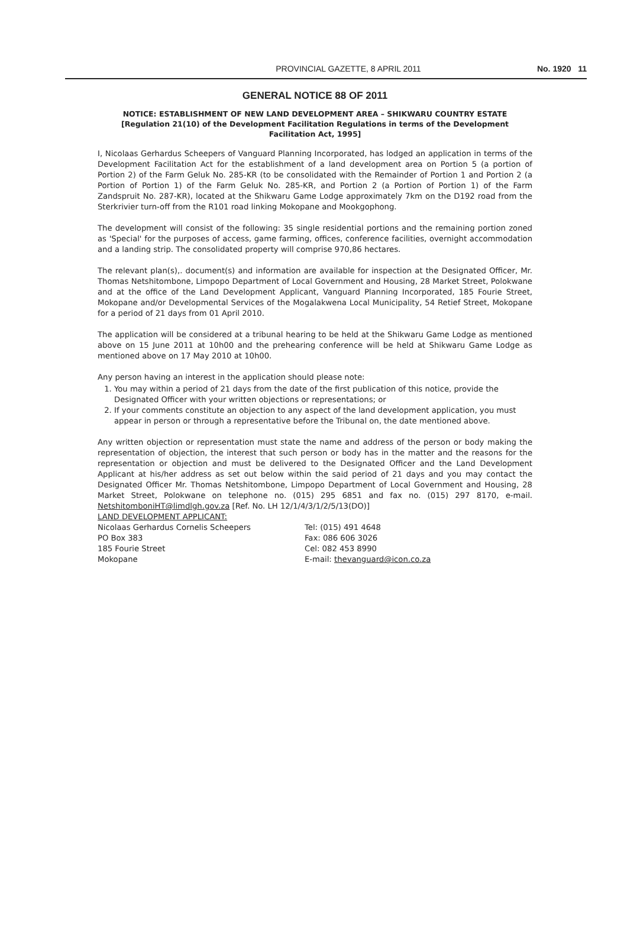PROVINCIAL GAZETTE, 8 APRIL 2011 No. 1920 11
GENERAL NOTICE 88 OF 2011
NOTICE: ESTABLISHMENT OF NEW LAND DEVELOPMENT AREA – SHIKWARU COUNTRY ESTATE
[Regulation 21(10) of the Development Facilitation Regulations in terms of the Development Facilitation Act, 1995]
I, Nicolaas Gerhardus Scheepers of Vanguard Planning Incorporated, has lodged an application in terms of the Development Facilitation Act for the establishment of a land development area on Portion 5 (a portion of Portion 2) of the Farm Geluk No. 285-KR (to be consolidated with the Remainder of Portion 1 and Portion 2 (a Portion of Portion 1) of the Farm Geluk No. 285-KR, and Portion 2 (a Portion of Portion 1) of the Farm Zandspruit No. 287-KR), located at the Shikwaru Game Lodge approximately 7km on the D192 road from the Sterkrivier turn-off from the R101 road linking Mokopane and Mookgophong.
The development will consist of the following: 35 single residential portions and the remaining portion zoned as 'Special' for the purposes of access, game farming, offices, conference facilities, overnight accommodation and a landing strip. The consolidated property will comprise 970,86 hectares.
The relevant plan(s),. document(s) and information are available for inspection at the Designated Officer, Mr. Thomas Netshitombone, Limpopo Department of Local Government and Housing, 28 Market Street, Polokwane and at the office of the Land Development Applicant, Vanguard Planning Incorporated, 185 Fourie Street, Mokopane and/or Developmental Services of the Mogalakwena Local Municipality, 54 Retief Street, Mokopane for a period of 21 days from 01 April 2010.
The application will be considered at a tribunal hearing to be held at the Shikwaru Game Lodge as mentioned above on 15 June 2011 at 10h00 and the prehearing conference will be held at Shikwaru Game Lodge as mentioned above on 17 May 2010 at 10h00.
Any person having an interest in the application should please note:
1. You may within a period of 21 days from the date of the first publication of this notice, provide the Designated Officer with your written objections or representations; or
2. If your comments constitute an objection to any aspect of the land development application, you must appear in person or through a representative before the Tribunal on, the date mentioned above.
Any written objection or representation must state the name and address of the person or body making the representation of objection, the interest that such person or body has in the matter and the reasons for the representation or objection and must be delivered to the Designated Officer and the Land Development Applicant at his/her address as set out below within the said period of 21 days and you may contact the Designated Officer Mr. Thomas Netshitombone, Limpopo Department of Local Government and Housing, 28 Market Street, Polokwane on telephone no. (015) 295 6851 and fax no. (015) 297 8170, e-mail. NetshitomboniHT@limdlgh.gov.za [Ref. No. LH 12/1/4/3/1/2/5/13(DO)]
LAND DEVELOPMENT APPLICANT:
Nicolaas Gerhardus Cornelis Scheepers
PO Box 383
185 Fourie Street
Mokopane
Tel: (015) 491 4648
Fax: 086 606 3026
Cel: 082 453 8990
E-mail: thevanguard@icon.co.za